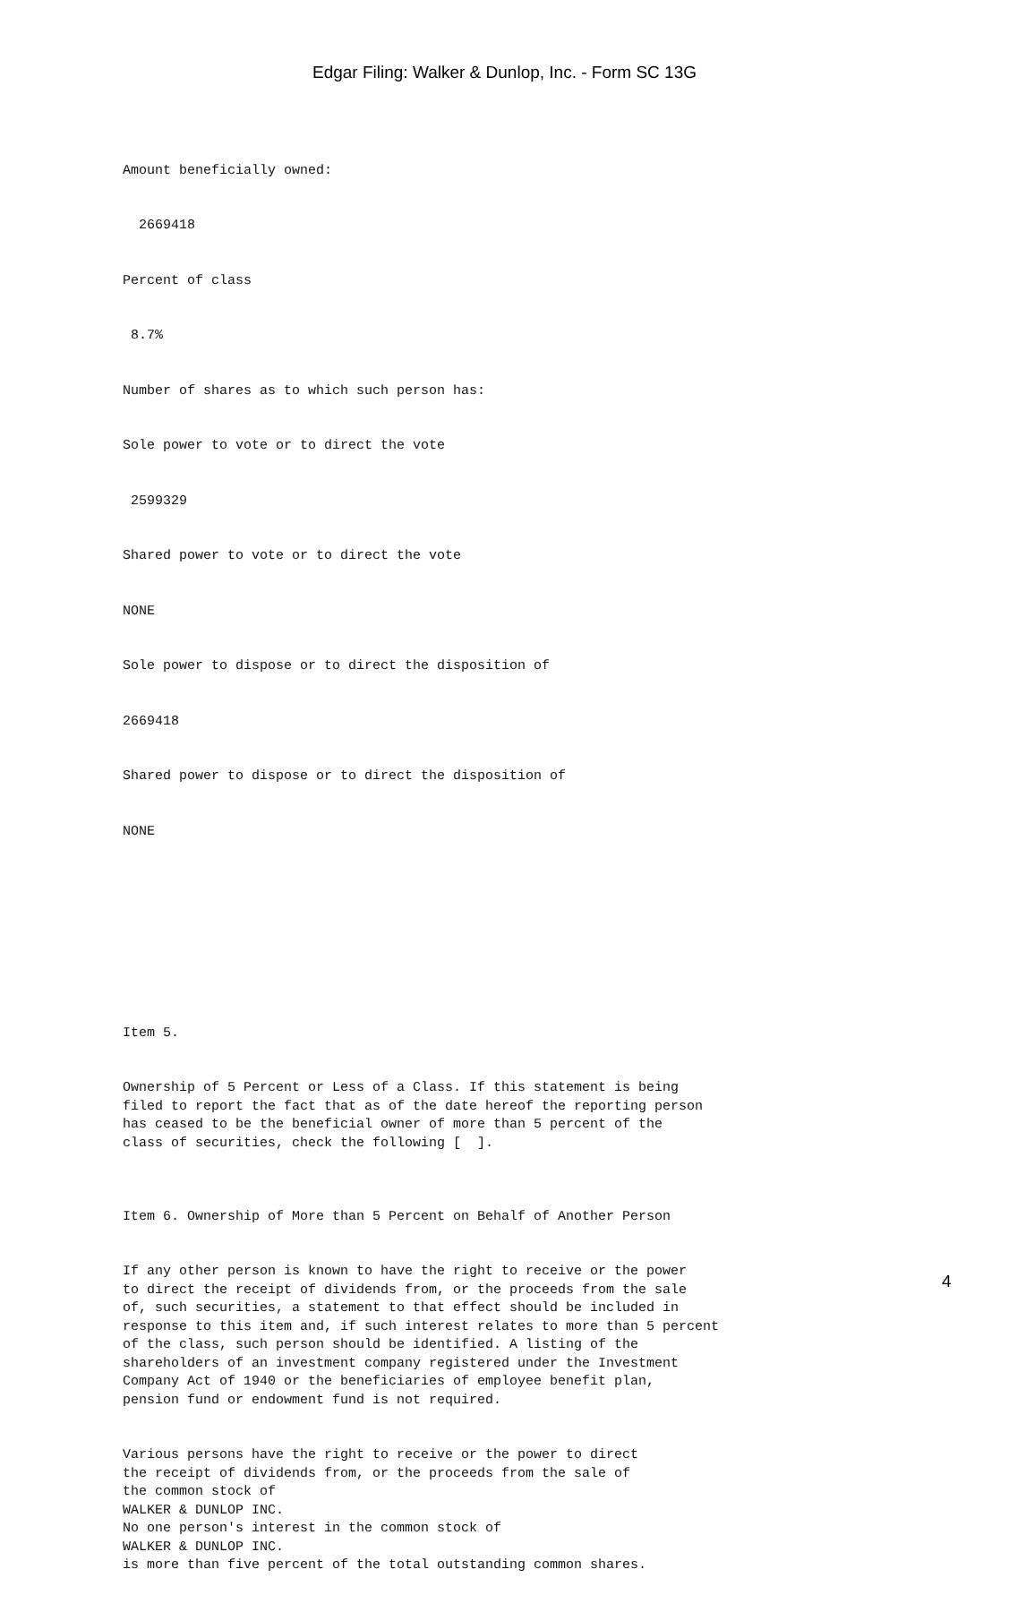Edgar Filing: Walker & Dunlop, Inc. - Form SC 13G
Amount beneficially owned:
2669418
Percent of class
8.7%
Number of shares as to which such person has:
Sole power to vote or to direct the vote
2599329
Shared power to vote or to direct the vote
NONE
Sole power to dispose or to direct the disposition of
2669418
Shared power to dispose or to direct the disposition of
NONE
Item 5.
Ownership of 5 Percent or Less of a Class. If this statement is being filed to report the fact that as of the date hereof the reporting person has ceased to be the beneficial owner of more than 5 percent of the class of securities, check the following [ ].
Item 6. Ownership of More than 5 Percent on Behalf of Another Person
If any other person is known to have the right to receive or the power to direct the receipt of dividends from, or the proceeds from the sale of, such securities, a statement to that effect should be included in response to this item and, if such interest relates to more than 5 percent of the class, such person should be identified. A listing of the shareholders of an investment company registered under the Investment Company Act of 1940 or the beneficiaries of employee benefit plan, pension fund or endowment fund is not required.
Various persons have the right to receive or the power to direct the receipt of dividends from, or the proceeds from the sale of the common stock of WALKER & DUNLOP INC. No one person's interest in the common stock of WALKER & DUNLOP INC. is more than five percent of the total outstanding common shares.
4